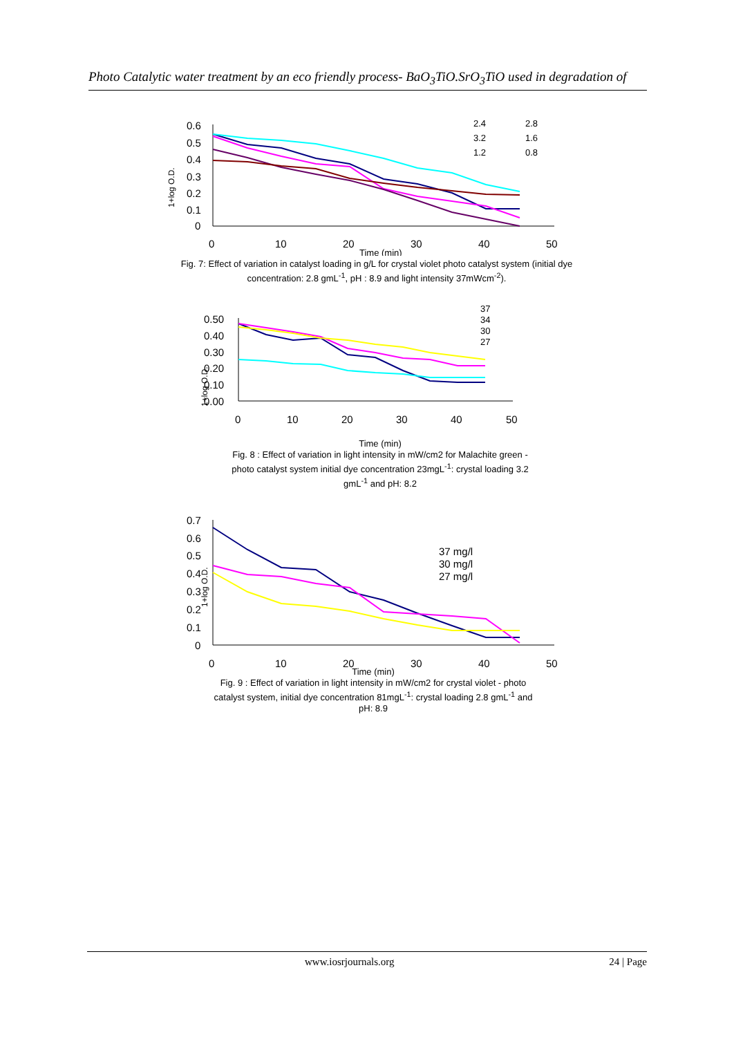Photo Catalytic water treatment by an eco friendly process- BaO<sub>3</sub>TiO.SrO<sub>3</sub>TiO used in degradation of
1+log O.D.
0.6
0.5
0.4
0.3
0.2
0.1
0
0
10
20
30
40
50
2.4
2.8
3.2
1.6
1.2
0.8
Time (min)
Fig. 7: Effect of variation in catalyst loading in g/L for crystal violet photo catalyst system (initial dye concentration: 2.8 gmL<sup>-1</sup>, pH : 8.9 and light intensity 37mWcm<sup>-2</sup>).
1+log O.D.
0.50
0.40
0.30
0.20
0.10
0.00
0
10
20
30
40
50
37
34
30
27
Time (min)
Fig. 8 : Effect of variation in light intensity in mW/cm2 for Malachite green - photo catalyst system initial dye concentration 23mgL<sup>-1</sup>: crystal loading 3.2 gmL<sup>-1</sup> and pH: 8.2
1+log O.D.
0.7
0.6
0.5
0.4
0.3
0.2
0.1
0
0
10
20
30
40
50
37 mg/l
30 mg/l
27 mg/l
Time (min)
Fig. 9 : Effect of variation in light intensity in mW/cm2 for crystal violet - photo catalyst system, initial dye concentration 81mgL<sup>-1</sup>: crystal loading 2.8 gmL<sup>-1</sup> and pH: 8.9
www.iosrjournals.org 24 | Page